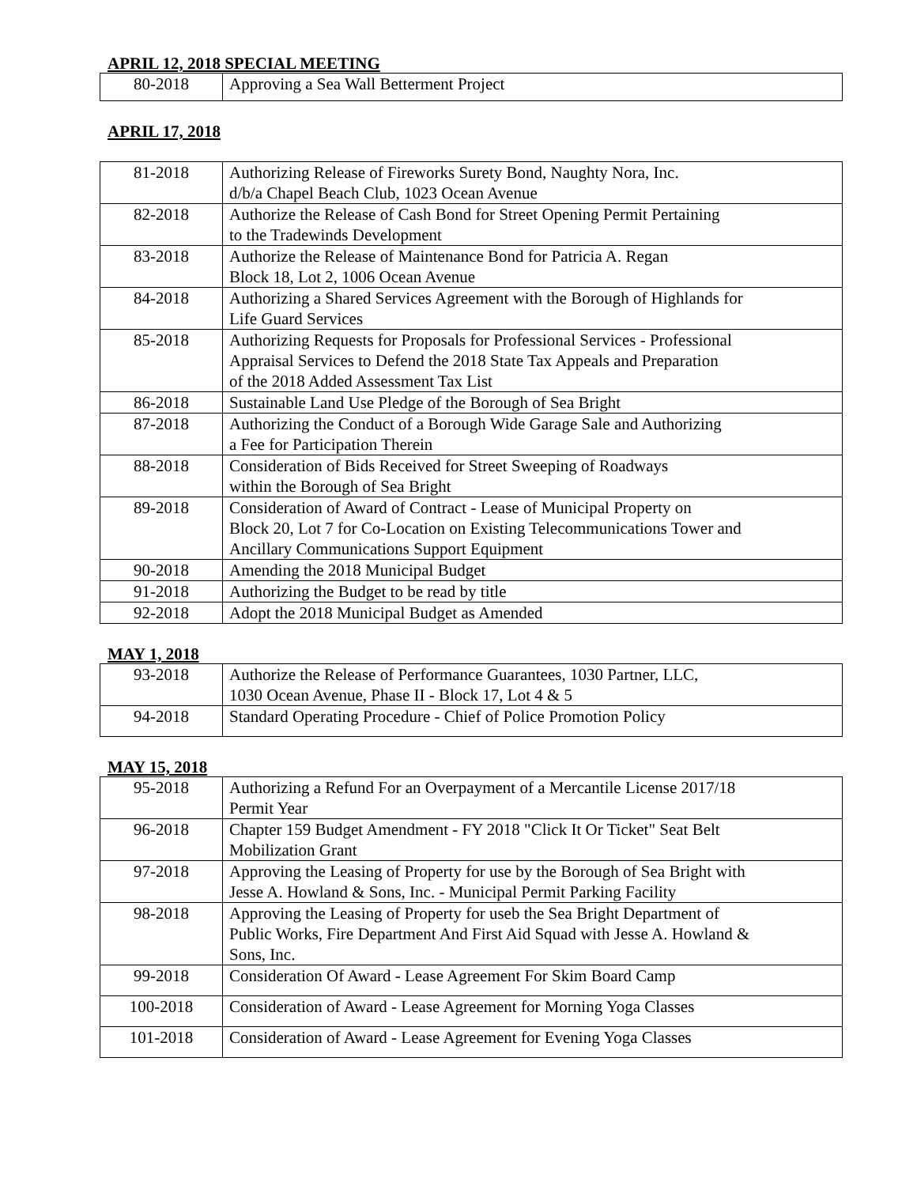APRIL 12, 2018 SPECIAL MEETING
| 80-2018 | Approving a Sea Wall Betterment Project |
APRIL 17, 2018
| 81-2018 | Authorizing Release of Fireworks Surety Bond, Naughty Nora, Inc. d/b/a Chapel Beach Club, 1023 Ocean Avenue |
| 82-2018 | Authorize the Release of Cash Bond for Street Opening Permit Pertaining to the Tradewinds Development |
| 83-2018 | Authorize the Release of Maintenance Bond for Patricia A. Regan Block 18, Lot 2, 1006 Ocean Avenue |
| 84-2018 | Authorizing a Shared Services Agreement with the Borough of Highlands for Life Guard Services |
| 85-2018 | Authorizing Requests for Proposals for Professional Services - Professional Appraisal Services to Defend the 2018 State Tax Appeals and Preparation of the 2018 Added Assessment Tax List |
| 86-2018 | Sustainable Land Use Pledge of the Borough of Sea Bright |
| 87-2018 | Authorizing the Conduct of a Borough Wide Garage Sale and Authorizing a Fee for Participation Therein |
| 88-2018 | Consideration of Bids Received for Street Sweeping of Roadways within the Borough of Sea Bright |
| 89-2018 | Consideration of Award of Contract - Lease of Municipal Property on Block 20, Lot 7 for Co-Location on Existing Telecommunications Tower and Ancillary Communications Support Equipment |
| 90-2018 | Amending the 2018 Municipal Budget |
| 91-2018 | Authorizing the Budget to be read by title |
| 92-2018 | Adopt the 2018 Municipal Budget as Amended |
MAY 1, 2018
| 93-2018 | Authorize the Release of Performance Guarantees, 1030 Partner, LLC, 1030 Ocean Avenue, Phase II - Block 17, Lot 4 & 5 |
| 94-2018 | Standard Operating Procedure - Chief of Police Promotion Policy |
MAY 15, 2018
| 95-2018 | Authorizing a Refund For an Overpayment of a Mercantile License 2017/18 Permit Year |
| 96-2018 | Chapter 159 Budget Amendment - FY 2018 "Click It Or Ticket" Seat Belt Mobilization Grant |
| 97-2018 | Approving the Leasing of Property for use by the Borough of Sea Bright with Jesse A. Howland & Sons, Inc. - Municipal Permit Parking Facility |
| 98-2018 | Approving the Leasing of Property for useb the Sea Bright Department of Public Works, Fire Department And First Aid Squad with Jesse A. Howland & Sons, Inc. |
| 99-2018 | Consideration Of Award - Lease Agreement For Skim Board Camp |
| 100-2018 | Consideration of Award - Lease Agreement for Morning Yoga Classes |
| 101-2018 | Consideration of Award - Lease Agreement for Evening Yoga Classes |